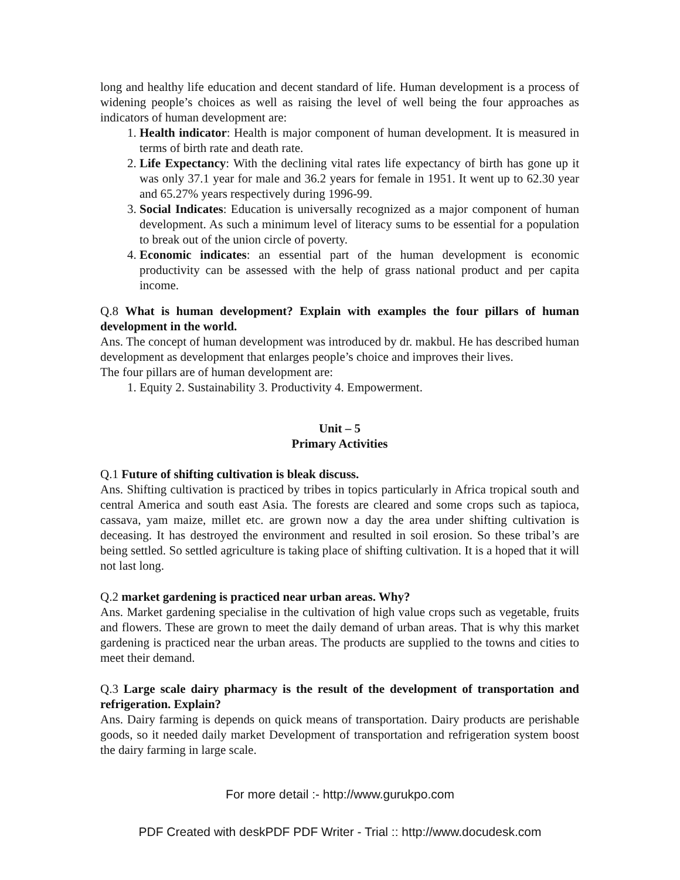long and healthy life education and decent standard of life. Human development is a process of widening people’s choices as well as raising the level of well being the four approaches as indicators of human development are:
1. Health indicator: Health is major component of human development. It is measured in terms of birth rate and death rate.
2. Life Expectancy: With the declining vital rates life expectancy of birth has gone up it was only 37.1 year for male and 36.2 years for female in 1951. It went up to 62.30 year and 65.27% years respectively during 1996-99.
3. Social Indicates: Education is universally recognized as a major component of human development. As such a minimum level of literacy sums to be essential for a population to break out of the union circle of poverty.
4. Economic indicates: an essential part of the human development is economic productivity can be assessed with the help of grass national product and per capita income.
Q.8 What is human development? Explain with examples the four pillars of human development in the world.
Ans. The concept of human development was introduced by dr. makbul. He has described human development as development that enlarges people’s choice and improves their lives.
The four pillars are of human development are:
1. Equity 2. Sustainability 3. Productivity 4. Empowerment.
Unit – 5
Primary Activities
Q.1 Future of shifting cultivation is bleak discuss.
Ans. Shifting cultivation is practiced by tribes in topics particularly in Africa tropical south and central America and south east Asia. The forests are cleared and some crops such as tapioca, cassava, yam maize, millet etc. are grown now a day the area under shifting cultivation is deceasing. It has destroyed the environment and resulted in soil erosion. So these tribal’s are being settled. So settled agriculture is taking place of shifting cultivation. It is a hoped that it will not last long.
Q.2 market gardening is practiced near urban areas. Why?
Ans. Market gardening specialise in the cultivation of high value crops such as vegetable, fruits and flowers. These are grown to meet the daily demand of urban areas. That is why this market gardening is practiced near the urban areas. The products are supplied to the towns and cities to meet their demand.
Q.3 Large scale dairy pharmacy is the result of the development of transportation and refrigeration. Explain?
Ans. Dairy farming is depends on quick means of transportation. Dairy products are perishable goods, so it needed daily market Development of transportation and refrigeration system boost the dairy farming in large scale.
For more detail :- http://www.gurukpo.com
PDF Created with deskPDF PDF Writer - Trial :: http://www.docudesk.com